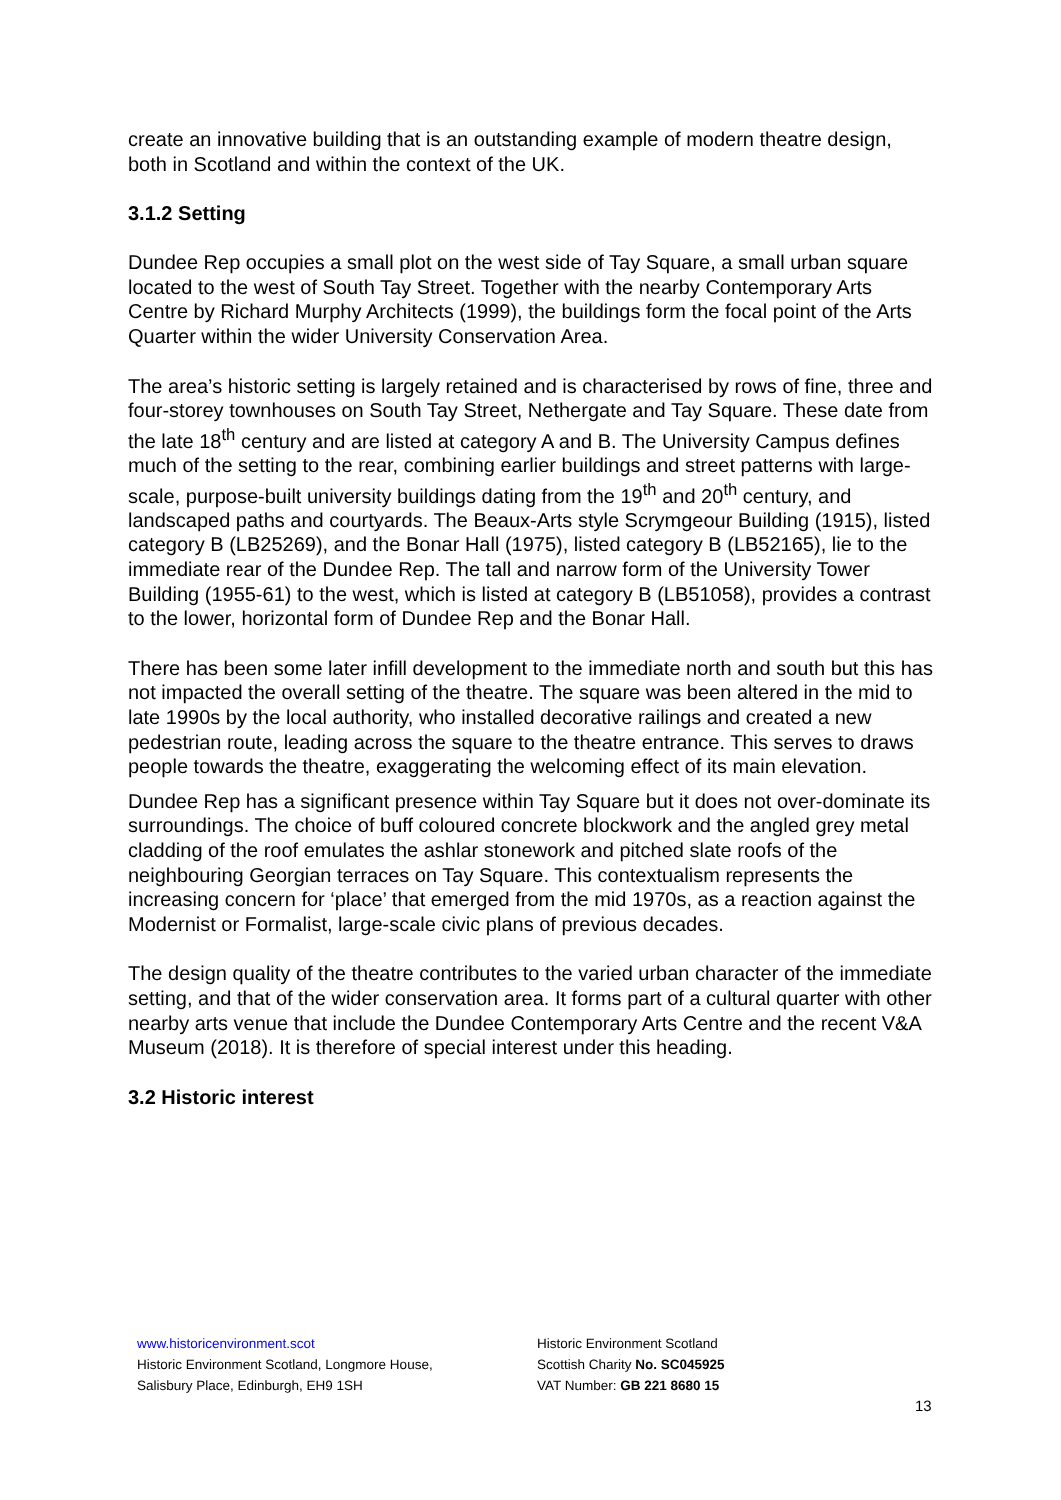create an innovative building that is an outstanding example of modern theatre design, both in Scotland and within the context of the UK.
3.1.2 Setting
Dundee Rep occupies a small plot on the west side of Tay Square, a small urban square located to the west of South Tay Street. Together with the nearby Contemporary Arts Centre by Richard Murphy Architects (1999), the buildings form the focal point of the Arts Quarter within the wider University Conservation Area.
The area’s historic setting is largely retained and is characterised by rows of fine, three and four-storey townhouses on South Tay Street, Nethergate and Tay Square. These date from the late 18<sup>th</sup> century and are listed at category A and B. The University Campus defines much of the setting to the rear, combining earlier buildings and street patterns with large-scale, purpose-built university buildings dating from the 19<sup>th</sup> and 20<sup>th</sup> century, and landscaped paths and courtyards. The Beaux-Arts style Scrymgeour Building (1915), listed category B (LB25269), and the Bonar Hall (1975), listed category B (LB52165), lie to the immediate rear of the Dundee Rep. The tall and narrow form of the University Tower Building (1955-61) to the west, which is listed at category B (LB51058), provides a contrast to the lower, horizontal form of Dundee Rep and the Bonar Hall.
There has been some later infill development to the immediate north and south but this has not impacted the overall setting of the theatre. The square was been altered in the mid to late 1990s by the local authority, who installed decorative railings and created a new pedestrian route, leading across the square to the theatre entrance. This serves to draws people towards the theatre, exaggerating the welcoming effect of its main elevation.
Dundee Rep has a significant presence within Tay Square but it does not over-dominate its surroundings. The choice of buff coloured concrete blockwork and the angled grey metal cladding of the roof emulates the ashlar stonework and pitched slate roofs of the neighbouring Georgian terraces on Tay Square. This contextualism represents the increasing concern for ‘place’ that emerged from the mid 1970s, as a reaction against the Modernist or Formalist, large-scale civic plans of previous decades.
The design quality of the theatre contributes to the varied urban character of the immediate setting, and that of the wider conservation area. It forms part of a cultural quarter with other nearby arts venue that include the Dundee Contemporary Arts Centre and the recent V&A Museum (2018). It is therefore of special interest under this heading.
3.2 Historic interest
www.historicenvironment.scot
Historic Environment Scotland, Longmore House,
Salisbury Place, Edinburgh, EH9 1SH
Historic Environment Scotland
Scottish Charity No. SC045925
VAT Number: GB 221 8680 15
13